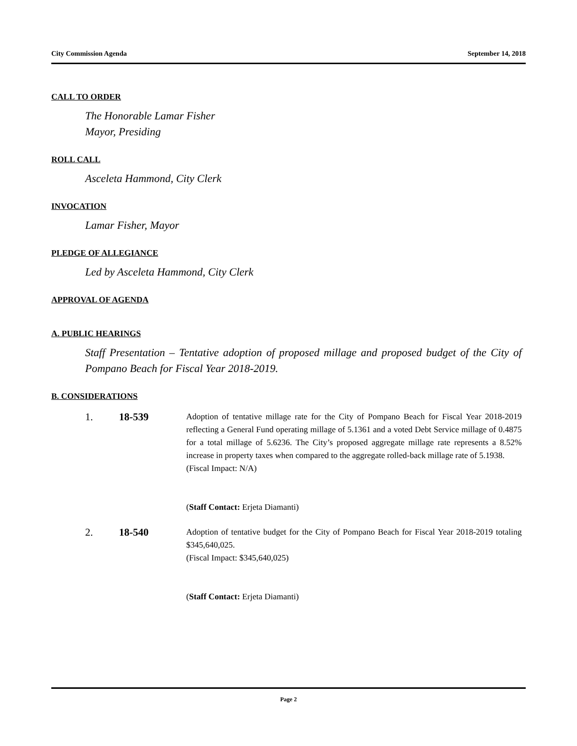City Commission Agenda September 14, 2018
CALL TO ORDER
The Honorable Lamar Fisher
Mayor, Presiding
ROLL CALL
Asceleta Hammond, City Clerk
INVOCATION
Lamar Fisher, Mayor
PLEDGE OF ALLEGIANCE
Led by Asceleta Hammond, City Clerk
APPROVAL OF AGENDA
A. PUBLIC HEARINGS
Staff Presentation – Tentative adoption of proposed millage and proposed budget of the City of Pompano Beach for Fiscal Year 2018-2019.
B. CONSIDERATIONS
1. 18-539
Adoption of tentative millage rate for the City of Pompano Beach for Fiscal Year 2018-2019 reflecting a General Fund operating millage of 5.1361 and a voted Debt Service millage of 0.4875 for a total millage of 5.6236. The City’s proposed aggregate millage rate represents a 8.52% increase in property taxes when compared to the aggregate rolled-back millage rate of 5.1938.
(Fiscal Impact: N/A)
(Staff Contact: Erjeta Diamanti)
2. 18-540
Adoption of tentative budget for the City of Pompano Beach for Fiscal Year 2018-2019 totaling $345,640,025.
(Fiscal Impact: $345,640,025)
(Staff Contact: Erjeta Diamanti)
Page 2